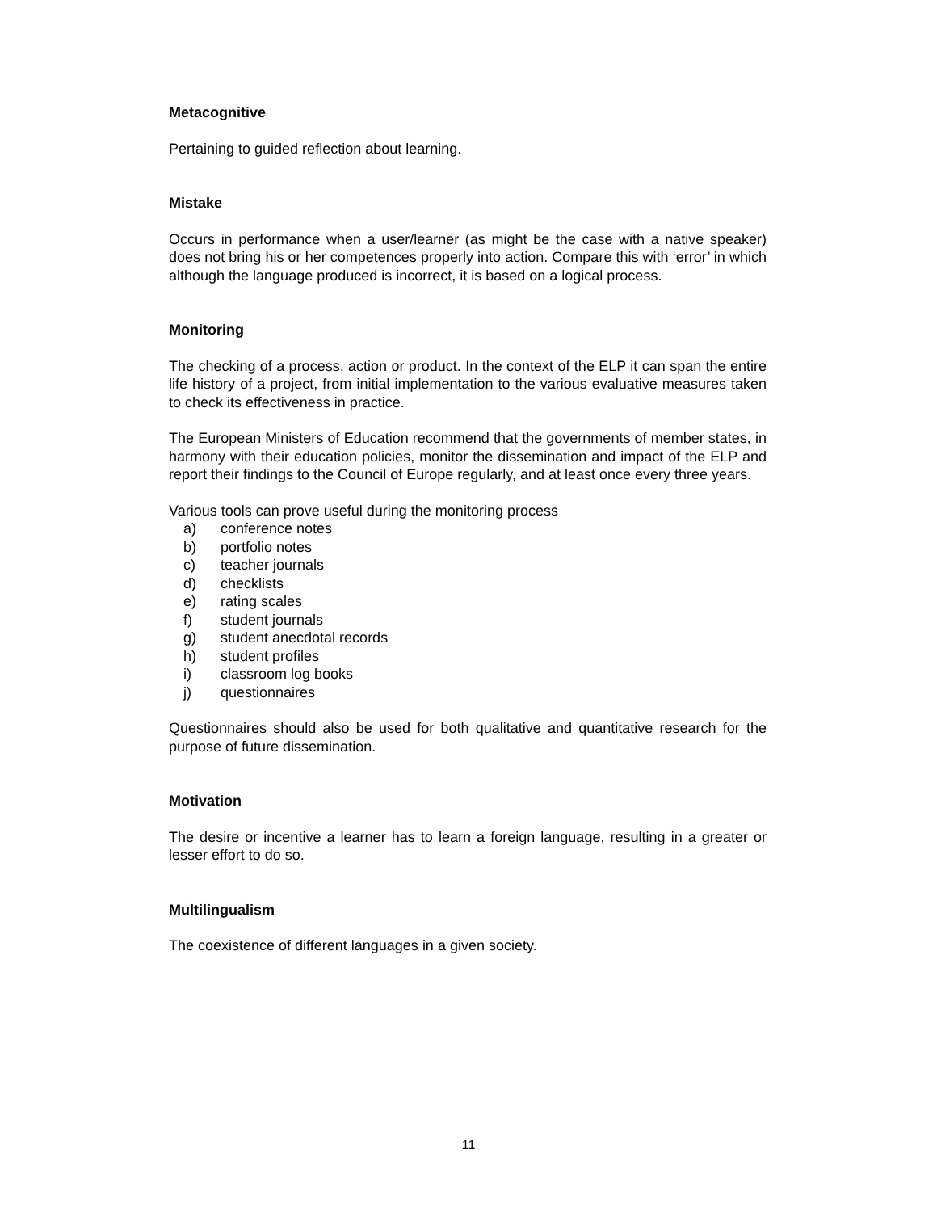Metacognitive
Pertaining to guided reflection about learning.
Mistake
Occurs in performance when a user/learner (as might be the case with a native speaker) does not bring his or her competences properly into action. Compare this with ‘error’ in which although the language produced is incorrect, it is based on a logical process.
Monitoring
The checking of a process, action or product. In the context of the ELP it can span the entire life history of a project, from initial implementation to the various evaluative measures taken to check its effectiveness in practice.
The European Ministers of Education recommend that the governments of member states, in harmony with their education policies, monitor the dissemination and impact of the ELP and report their findings to the Council of Europe regularly, and at least once every three years.
Various tools can prove useful during the monitoring process
a) conference notes
b) portfolio notes
c) teacher journals
d) checklists
e) rating scales
f) student journals
g) student anecdotal records
h) student profiles
i) classroom log books
j) questionnaires
Questionnaires should also be used for both qualitative and quantitative research for the purpose of future dissemination.
Motivation
The desire or incentive a learner has to learn a foreign language, resulting in a greater or lesser effort to do so.
Multilingualism
The coexistence of different languages in a given society.
11